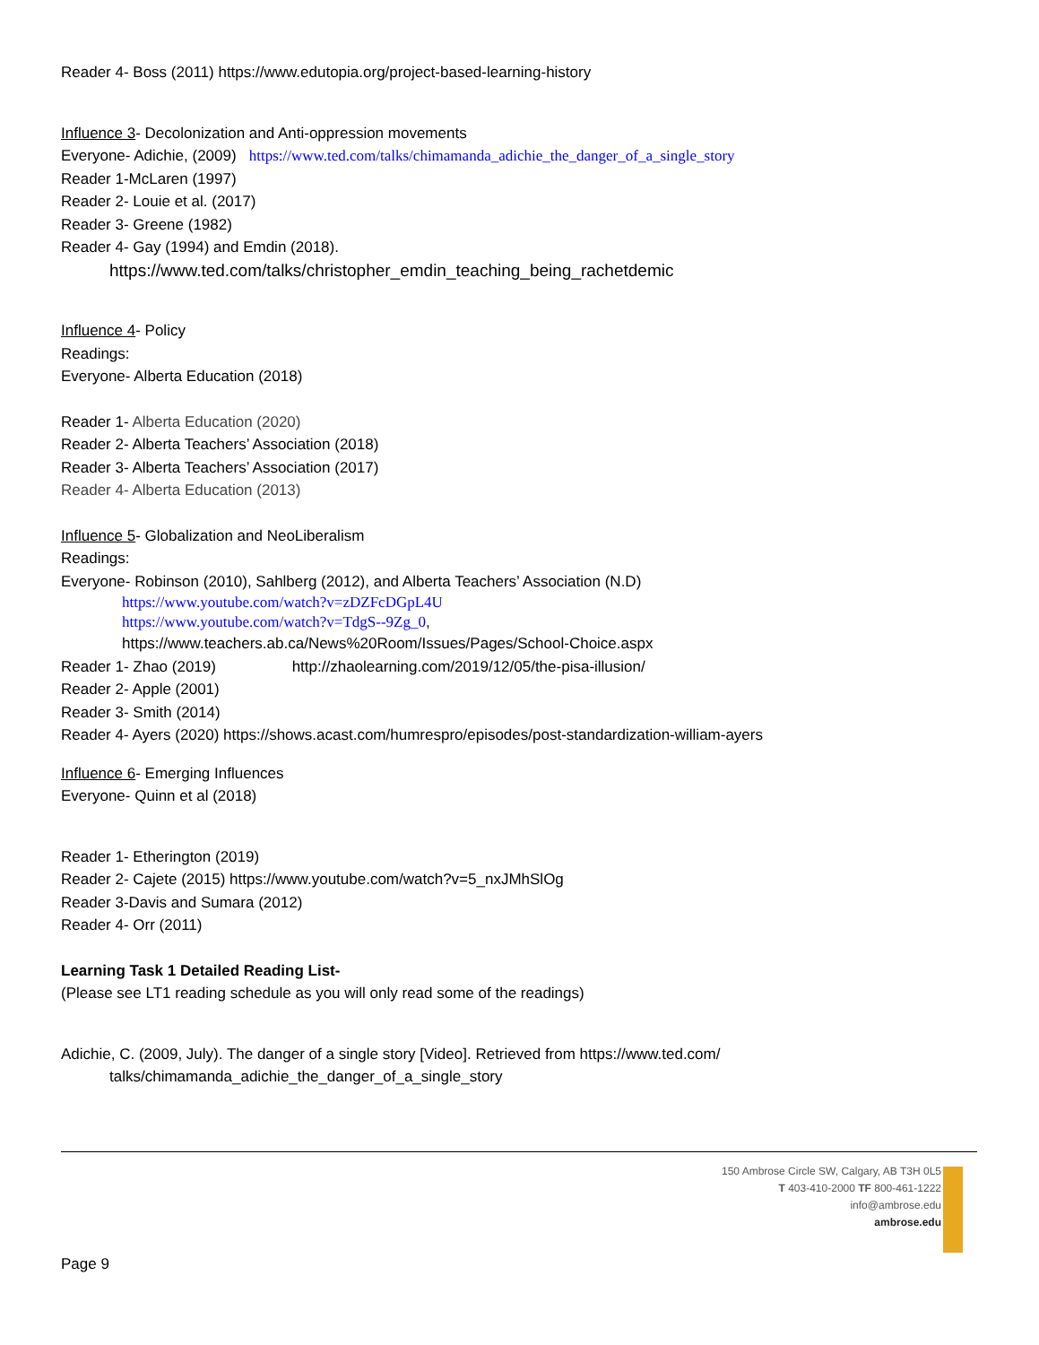Reader 4- Boss (2011) https://www.edutopia.org/project-based-learning-history
Influence 3- Decolonization and Anti-oppression movements
Everyone- Adichie, (2009) https://www.ted.com/talks/chimamanda_adichie_the_danger_of_a_single_story
Reader 1-McLaren (1997)
Reader 2- Louie et al. (2017)
Reader 3- Greene (1982)
Reader 4- Gay (1994) and Emdin (2018).
https://www.ted.com/talks/christopher_emdin_teaching_being_rachetdemic
Influence 4- Policy
Readings:
Everyone- Alberta Education (2018)
Reader 1- Alberta Education (2020)
Reader 2- Alberta Teachers’ Association (2018)
Reader 3- Alberta Teachers’ Association (2017)
Reader 4- Alberta Education (2013)
Influence 5- Globalization and NeoLiberalism
Readings:
Everyone- Robinson (2010), Sahlberg (2012), and Alberta Teachers’ Association (N.D)
https://www.youtube.com/watch?v=zDZFcDGpL4U
https://www.youtube.com/watch?v=TdgS--9Zg_0,
https://www.teachers.ab.ca/News%20Room/Issues/Pages/School-Choice.aspx
Reader 1- Zhao (2019) http://zhaolearning.com/2019/12/05/the-pisa-illusion/
Reader 2- Apple (2001)
Reader 3- Smith (2014)
Reader 4- Ayers (2020) https://shows.acast.com/humrespro/episodes/post-standardization-william-ayers
Influence 6- Emerging Influences
Everyone- Quinn et al (2018)
Reader 1- Etherington (2019)
Reader 2- Cajete (2015) https://www.youtube.com/watch?v=5_nxJMhSlOg
Reader 3-Davis and Sumara (2012)
Reader 4- Orr (2011)
Learning Task 1 Detailed Reading List-
(Please see LT1 reading schedule as you will only read some of the readings)
Adichie, C. (2009, July). The danger of a single story [Video]. Retrieved from https://www.ted.com/
talks/chimamanda_adichie_the_danger_of_a_single_story
150 Ambrose Circle SW, Calgary, AB T3H 0L5
T 403-410-2000 TF 800-461-1222
info@ambrose.edu
ambrose.edu
Page 9